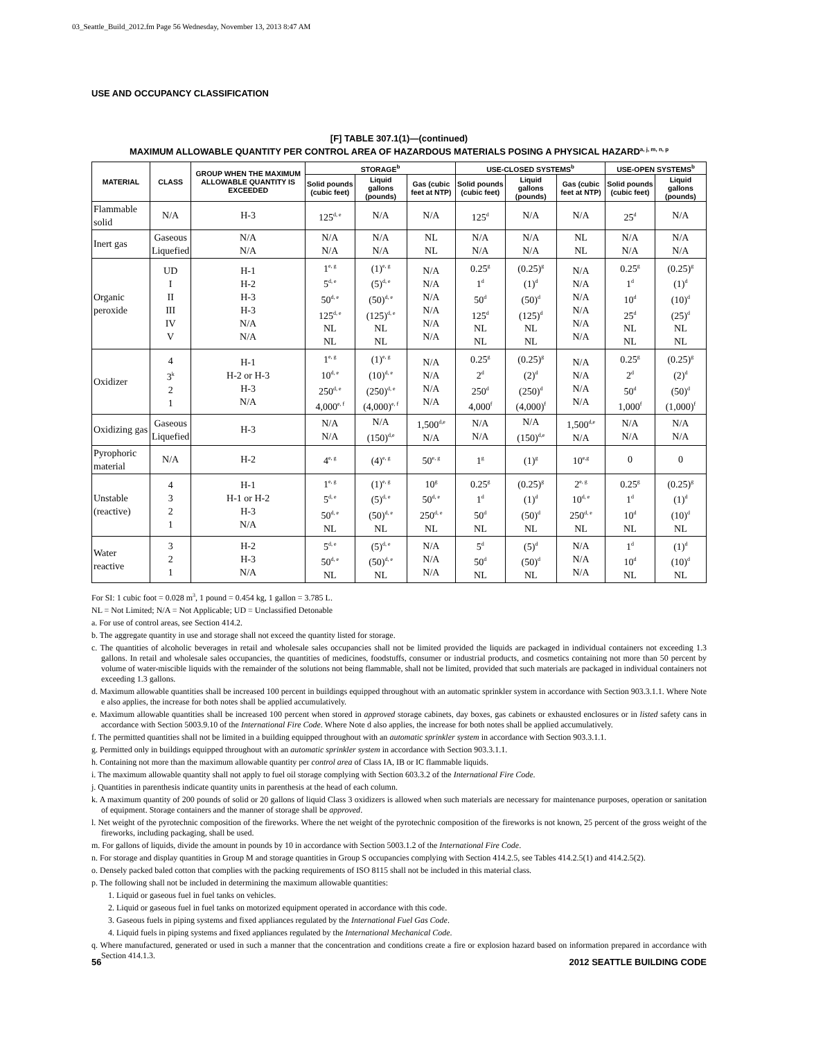03_Seattle_Build_2012.fm Page 56 Wednesday, November 13, 2013 8:47 AM
USE AND OCCUPANCY CLASSIFICATION
[F] TABLE 307.1(1)—(continued)
MAXIMUM ALLOWABLE QUANTITY PER CONTROL AREA OF HAZARDOUS MATERIALS POSING A PHYSICAL HAZARD<sup>a, j, m, n, p</sup>
| MATERIAL | CLASS | GROUP WHEN THE MAXIMUM ALLOWABLE QUANTITY IS EXCEEDED | STORAGE<sup>b</sup> | | | USE-CLOSED SYSTEMS<sup>b</sup> | | | USE-OPEN SYSTEMS<sup>b</sup> | |
| --- | --- | --- | --- | --- | --- | --- | --- | --- | --- | --- |
| | | | Solid pounds (cubic feet) | Liquid gallons (pounds) | Gas (cubic feet at NTP) | Solid pounds (cubic feet) | Liquid gallons (pounds) | Gas (cubic feet at NTP) | Solid pounds (cubic feet) | Liquid gallons (pounds) |
| Flammable solid | N/A | H-3 | 125<sup>d, e</sup> | N/A | N/A | 125<sup>d</sup> | N/A | N/A | 25<sup>d</sup> | N/A |
| Inert gas | Gaseous Liquefied | N/A N/A | N/A N/A | N/A N/A | NL NL | N/A N/A | N/A N/A | NL NL | N/A N/A | N/A N/A |
| Organic peroxide | UD I II III IV V | H-1 H-2 H-3 H-3 N/A N/A | 1<sup>e, g</sup> 5<sup>d, e</sup> 50<sup>d, e</sup> 125<sup>d, e</sup> NL NL | (1)<sup>e, g</sup> (5)<sup>d, e</sup> (50)<sup>d, e</sup> (125)<sup>d, e</sup> NL NL | N/A N/A N/A N/A N/A N/A | 0.25<sup>g</sup> 1<sup>d</sup> 50<sup>d</sup> 125<sup>d</sup> NL NL | (0.25)<sup>g</sup> (1)<sup>d</sup> (50)<sup>d</sup> (125)<sup>d</sup> NL NL | N/A N/A N/A N/A N/A N/A | 0.25<sup>g</sup> 1<sup>d</sup> 10<sup>d</sup> 25<sup>d</sup> NL NL | (0.25)<sup>g</sup> (1)<sup>d</sup> (10)<sup>d</sup> (25)<sup>d</sup> NL NL |
| Oxidizer | 4 3<sup>k</sup> 2 1 | H-1 H-2 or H-3 H-3 N/A | 1<sup>e, g</sup> 10<sup>d, e</sup> 250<sup>d, e</sup> 4,000<sup>e, f</sup> | (1)<sup>e, g</sup> (10)<sup>d, e</sup> (250)<sup>d, e</sup> (4,000)<sup>e, f</sup> | N/A N/A N/A N/A | 0.25<sup>g</sup> 2<sup>d</sup> 250<sup>d</sup> 4,000<sup>f</sup> | (0.25)<sup>g</sup> (2)<sup>d</sup> (250)<sup>d</sup> (4,000)<sup>f</sup> | N/A N/A N/A N/A | 0.25<sup>g</sup> 2<sup>d</sup> 50<sup>d</sup> 1,000<sup>f</sup> | (0.25)<sup>g</sup> (2)<sup>d</sup> (50)<sup>d</sup> (1,000)<sup>f</sup> |
| Oxidizing gas | Gaseous Liquefied | H-3 | N/A N/A | N/A (150)<sup>d,e</sup> | 1,500<sup>d,e</sup> N/A | N/A N/A | N/A (150)<sup>d,e</sup> | 1,500<sup>d,e</sup> N/A | N/A N/A | N/A N/A |
| Pyrophoric material | N/A | H-2 | 4<sup>e, g</sup> | (4)<sup>e, g</sup> | 50<sup>e, g</sup> | 1<sup>g</sup> | (1)<sup>g</sup> | 10<sup>e,g</sup> | 0 | 0 |
| Unstable (reactive) | 4 3 2 1 | H-1 H-1 or H-2 H-3 N/A | 1<sup>e, g</sup> 5<sup>d, e</sup> 50<sup>d, e</sup> NL | (1)<sup>e, g</sup> (5)<sup>d, e</sup> (50)<sup>d, e</sup> NL | 10<sup>g</sup> 50<sup>d, e</sup> 250<sup>d, e</sup> NL | 0.25<sup>g</sup> 1<sup>d</sup> 50<sup>d</sup> NL | (0.25)<sup>g</sup> (1)<sup>d</sup> (50)<sup>d</sup> NL | 2<sup>e, g</sup> 10<sup>d, e</sup> 250<sup>d, e</sup> NL | 0.25<sup>g</sup> 1<sup>d</sup> 10<sup>d</sup> NL | (0.25)<sup>g</sup> (1)<sup>d</sup> (10)<sup>d</sup> NL |
| Water reactive | 3 2 1 | H-2 H-3 N/A | 5<sup>d, e</sup> 50<sup>d, e</sup> NL | (5)<sup>d, e</sup> (50)<sup>d, e</sup> NL | N/A N/A N/A | 5<sup>d</sup> 50<sup>d</sup> NL | (5)<sup>d</sup> (50)<sup>d</sup> NL | N/A N/A N/A | 1<sup>d</sup> 10<sup>d</sup> NL | (1)<sup>d</sup> (10)<sup>d</sup> NL |
For SI: 1 cubic foot = 0.028 m<sup>3</sup>, 1 pound = 0.454 kg, 1 gallon = 3.785 L.
NL = Not Limited; N/A = Not Applicable; UD = Unclassified Detonable
a. For use of control areas, see Section 414.2.
b. The aggregate quantity in use and storage shall not exceed the quantity listed for storage.
c. The quantities of alcoholic beverages in retail and wholesale sales occupancies shall not be limited provided the liquids are packaged in individual containers not exceeding 1.3 gallons. In retail and wholesale sales occupancies, the quantities of medicines, foodstuffs, consumer or industrial products, and cosmetics containing not more than 50 percent by volume of water-miscible liquids with the remainder of the solutions not being flammable, shall not be limited, provided that such materials are packaged in individual containers not exceeding 1.3 gallons.
d. Maximum allowable quantities shall be increased 100 percent in buildings equipped throughout with an automatic sprinkler system in accordance with Section 903.3.1.1. Where Note e also applies, the increase for both notes shall be applied accumulatively.
e. Maximum allowable quantities shall be increased 100 percent when stored in approved storage cabinets, day boxes, gas cabinets or exhausted enclosures or in listed safety cans in accordance with Section 5003.9.10 of the International Fire Code. Where Note d also applies, the increase for both notes shall be applied accumulatively.
f. The permitted quantities shall not be limited in a building equipped throughout with an automatic sprinkler system in accordance with Section 903.3.1.1.
g. Permitted only in buildings equipped throughout with an automatic sprinkler system in accordance with Section 903.3.1.1.
h. Containing not more than the maximum allowable quantity per control area of Class IA, IB or IC flammable liquids.
i. The maximum allowable quantity shall not apply to fuel oil storage complying with Section 603.3.2 of the International Fire Code.
j. Quantities in parenthesis indicate quantity units in parenthesis at the head of each column.
k. A maximum quantity of 200 pounds of solid or 20 gallons of liquid Class 3 oxidizers is allowed when such materials are necessary for maintenance purposes, operation or sanitation of equipment. Storage containers and the manner of storage shall be approved.
l. Net weight of the pyrotechnic composition of the fireworks. Where the net weight of the pyrotechnic composition of the fireworks is not known, 25 percent of the gross weight of the fireworks, including packaging, shall be used.
m. For gallons of liquids, divide the amount in pounds by 10 in accordance with Section 5003.1.2 of the International Fire Code.
n. For storage and display quantities in Group M and storage quantities in Group S occupancies complying with Section 414.2.5, see Tables 414.2.5(1) and 414.2.5(2).
o. Densely packed baled cotton that complies with the packing requirements of ISO 8115 shall not be included in this material class.
p. The following shall not be included in determining the maximum allowable quantities:
1. Liquid or gaseous fuel in fuel tanks on vehicles.
2. Liquid or gaseous fuel in fuel tanks on motorized equipment operated in accordance with this code.
3. Gaseous fuels in piping systems and fixed appliances regulated by the International Fuel Gas Code.
4. Liquid fuels in piping systems and fixed appliances regulated by the International Mechanical Code.
q. Where manufactured, generated or used in such a manner that the concentration and conditions create a fire or explosion hazard based on information prepared in accordance with Section 414.1.3.
56 2012 SEATTLE BUILDING CODE